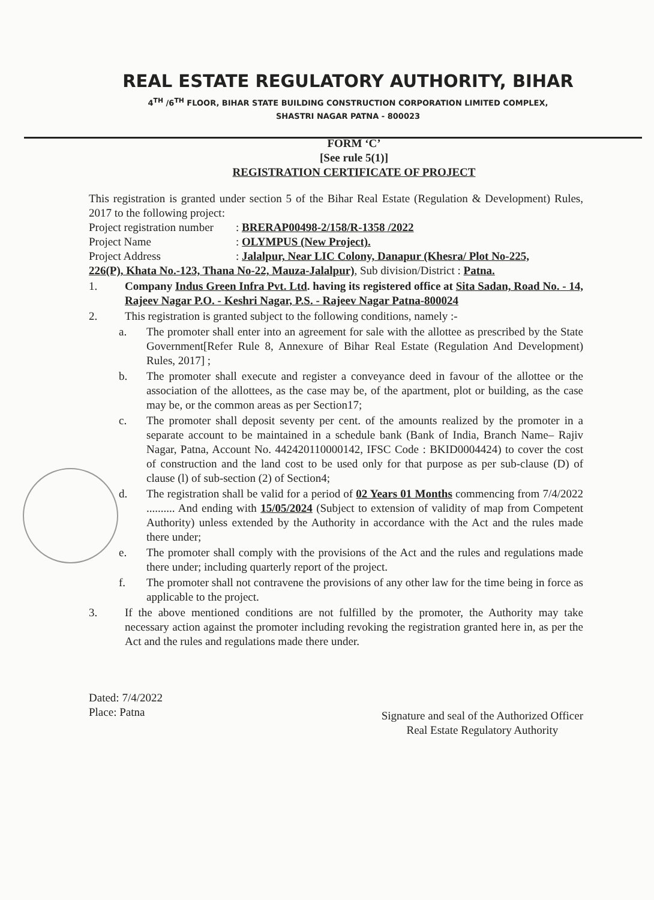REAL ESTATE REGULATORY AUTHORITY, BIHAR
4<sup>TH</sup> /6<sup>TH</sup> FLOOR, BIHAR STATE BUILDING CONSTRUCTION CORPORATION LIMITED COMPLEX,
SHASTRI NAGAR PATNA - 800023
FORM ‘C’
[See rule 5(1)]
REGISTRATION CERTIFICATE OF PROJECT
This registration is granted under section 5 of the Bihar Real Estate (Regulation & Development) Rules, 2017 to the following project:
Project registration number: BRERAP00498-2/158/R-1358 /2022
Project Name: OLYMPUS (New Project).
Project Address: Jalalpur, Near LIC Colony, Danapur (Khesra/ Plot No-225,
226(P), Khata No.-123, Thana No-22, Mauza-Jalalpur), Sub division/District : Patna.
1. Company Indus Green Infra Pvt. Ltd. having its registered office at Sita Sadan, Road No. - 14, Rajeev Nagar P.O. - Keshri Nagar, P.S. - Rajeev Nagar Patna-800024
2. This registration is granted subject to the following conditions, namely :-
a. The promoter shall enter into an agreement for sale with the allottee as prescribed by the State Government[Refer Rule 8, Annexure of Bihar Real Estate (Regulation And Development) Rules, 2017] ;
b. The promoter shall execute and register a conveyance deed in favour of the allottee or the association of the allottees, as the case may be, of the apartment, plot or building, as the case may be, or the common areas as per Section17;
c. The promoter shall deposit seventy per cent. of the amounts realized by the promoter in a separate account to be maintained in a schedule bank (Bank of India, Branch Name– Rajiv Nagar, Patna, Account No. 442420110000142, IFSC Code : BKID0004424) to cover the cost of construction and the land cost to be used only for that purpose as per sub-clause (D) of clause (l) of sub-section (2) of Section4;
d. The registration shall be valid for a period of 02 Years 01 Months commencing from 7/4/2022 .......... And ending with 15/05/2024 (Subject to extension of validity of map from Competent Authority) unless extended by the Authority in accordance with the Act and the rules made there under;
e. The promoter shall comply with the provisions of the Act and the rules and regulations made there under; including quarterly report of the project.
f. The promoter shall not contravene the provisions of any other law for the time being in force as applicable to the project.
3. If the above mentioned conditions are not fulfilled by the promoter, the Authority may take necessary action against the promoter including revoking the registration granted here in, as per the Act and the rules and regulations made there under.
Dated: 7/4/2022
Place: Patna
Signature and seal of the Authorized Officer
Real Estate Regulatory Authority